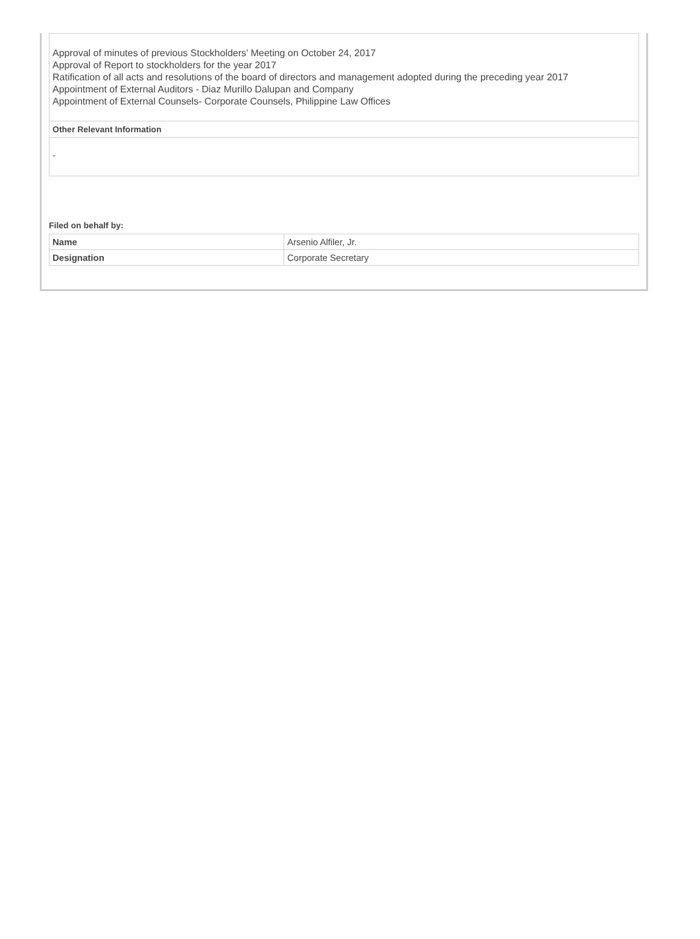Approval of minutes of previous Stockholders’ Meeting on October 24, 2017
Approval of Report to stockholders for the year 2017
Ratification of all acts and resolutions of the board of directors and management adopted during the preceding year 2017
Appointment of External Auditors - Diaz Murillo Dalupan and Company
Appointment of External Counsels- Corporate Counsels, Philippine Law Offices
Other Relevant Information
-
Filed on behalf by:
| Name | Arsenio Alfiler, Jr. |
| Designation | Corporate Secretary |